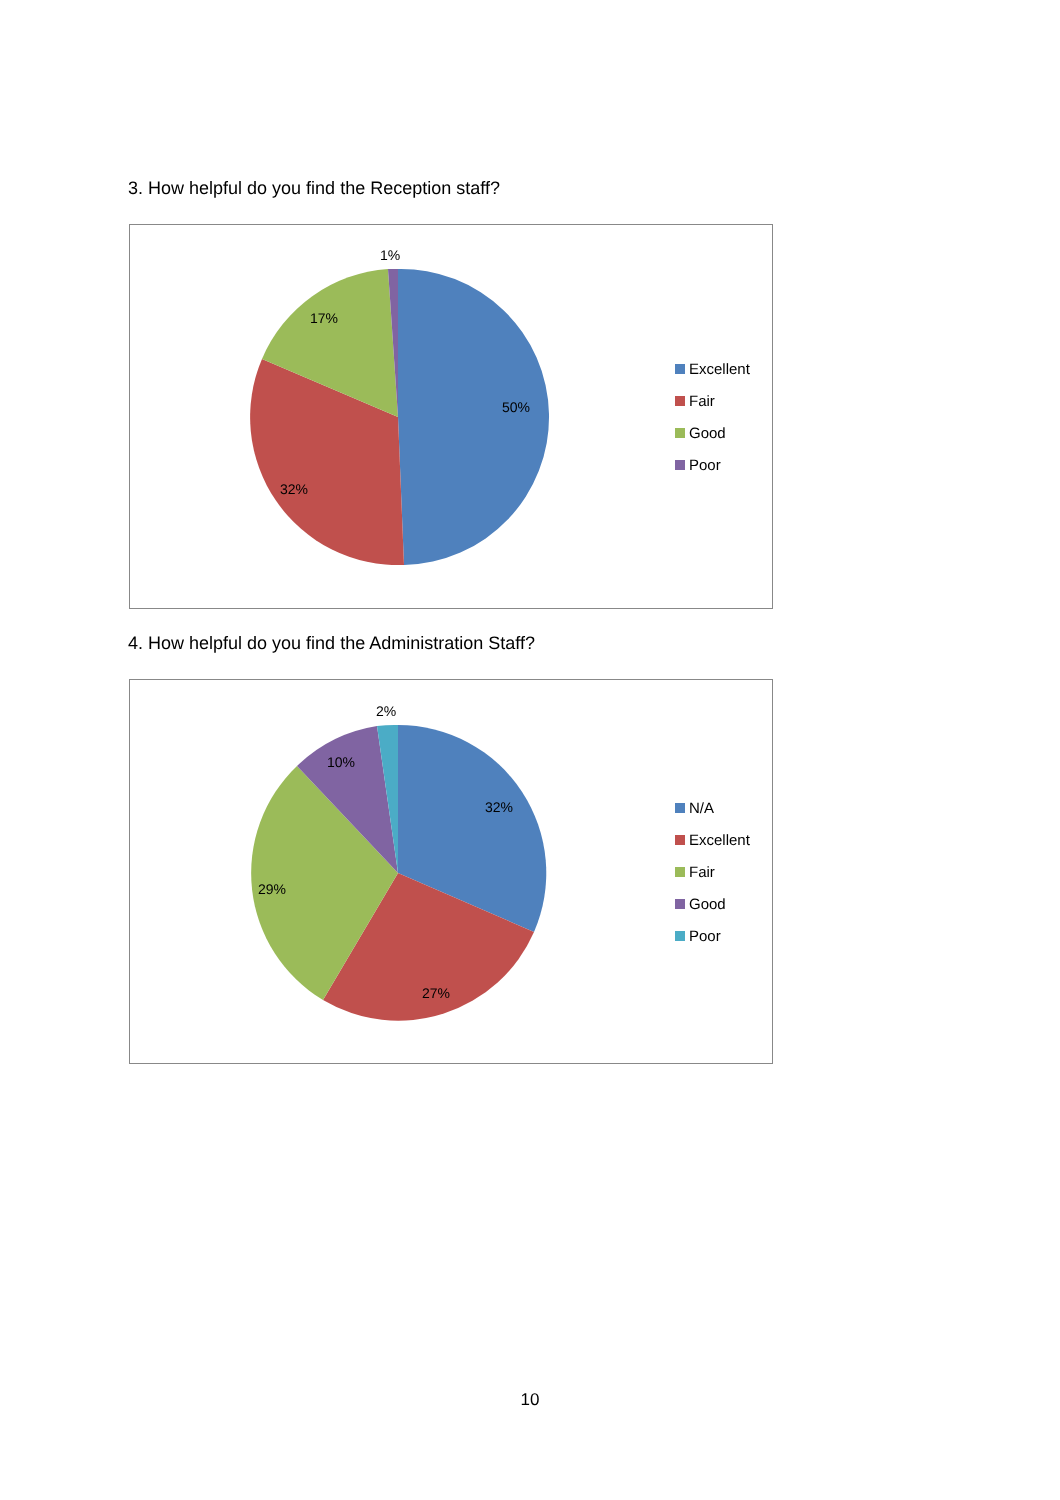3. How helpful do you find the Reception staff?
50%
32%
17%
1%
Excellent
Fair
Good
Poor
4. How helpful do you find the Administration Staff?
32%
27%
29%
10%
2%
N/A
Excellent
Fair
Good
Poor
10